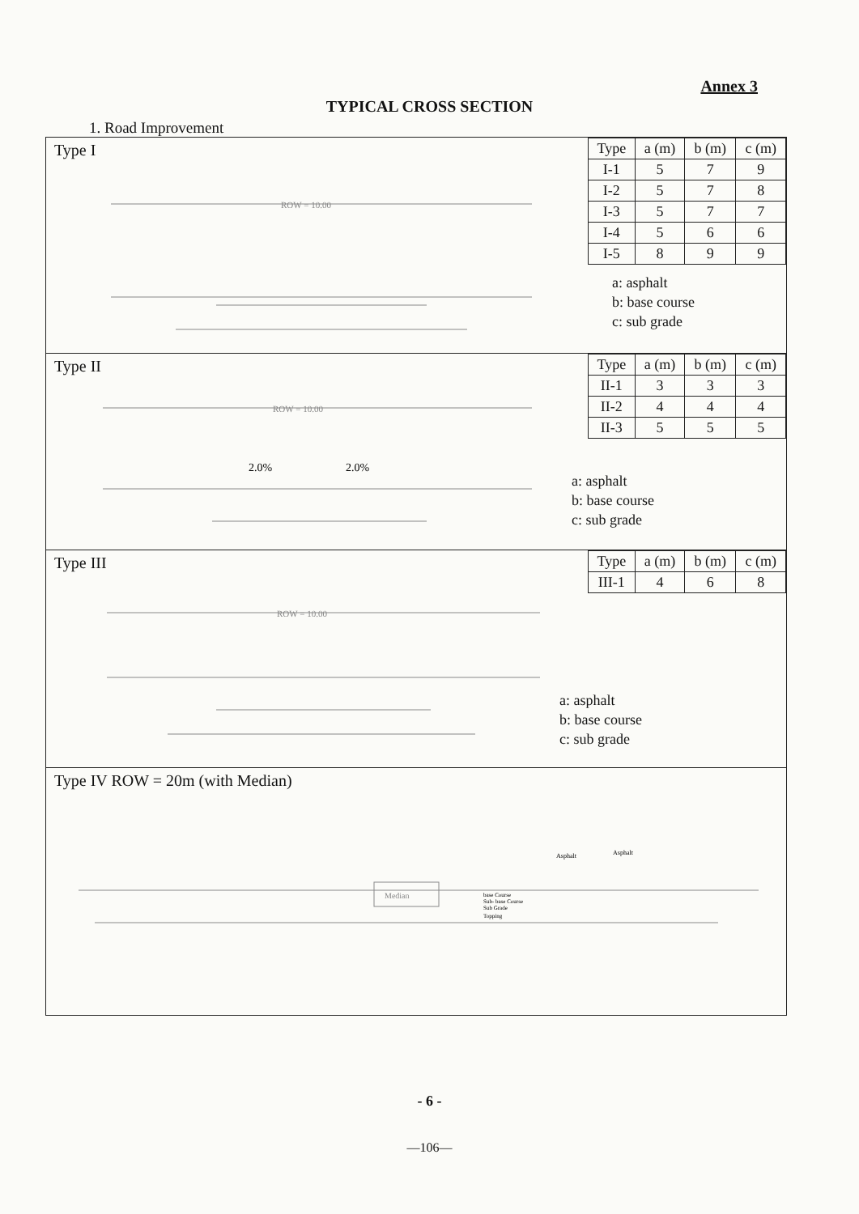Annex 3
TYPICAL CROSS SECTION
1. Road Improvement
Type I
ROW = 10.00
| Type | a (m) | b (m) | c (m) |
| --- | --- | --- | --- |
| I-1 | 5 | 7 | 9 |
| I-2 | 5 | 7 | 8 |
| I-3 | 5 | 7 | 7 |
| I-4 | 5 | 6 | 6 |
| I-5 | 8 | 9 | 9 |
a: asphalt
b: base course
c: sub grade
Type II
ROW = 10.00
2.0%
2.0%
| Type | a (m) | b (m) | c (m) |
| --- | --- | --- | --- |
| II-1 | 3 | 3 | 3 |
| II-2 | 4 | 4 | 4 |
| II-3 | 5 | 5 | 5 |
a: asphalt
b: base course
c: sub grade
Type III
ROW = 10.00
| Type | a (m) | b (m) | c (m) |
| --- | --- | --- | --- |
| III-1 | 4 | 6 | 8 |
a: asphalt
b: base course
c: sub grade
Type IV ROW = 20m (with Median)
Median
Asphalt
Asphalt
base Course
Sub- base Course
Sub Grade
Topping
- 6 -
—106—